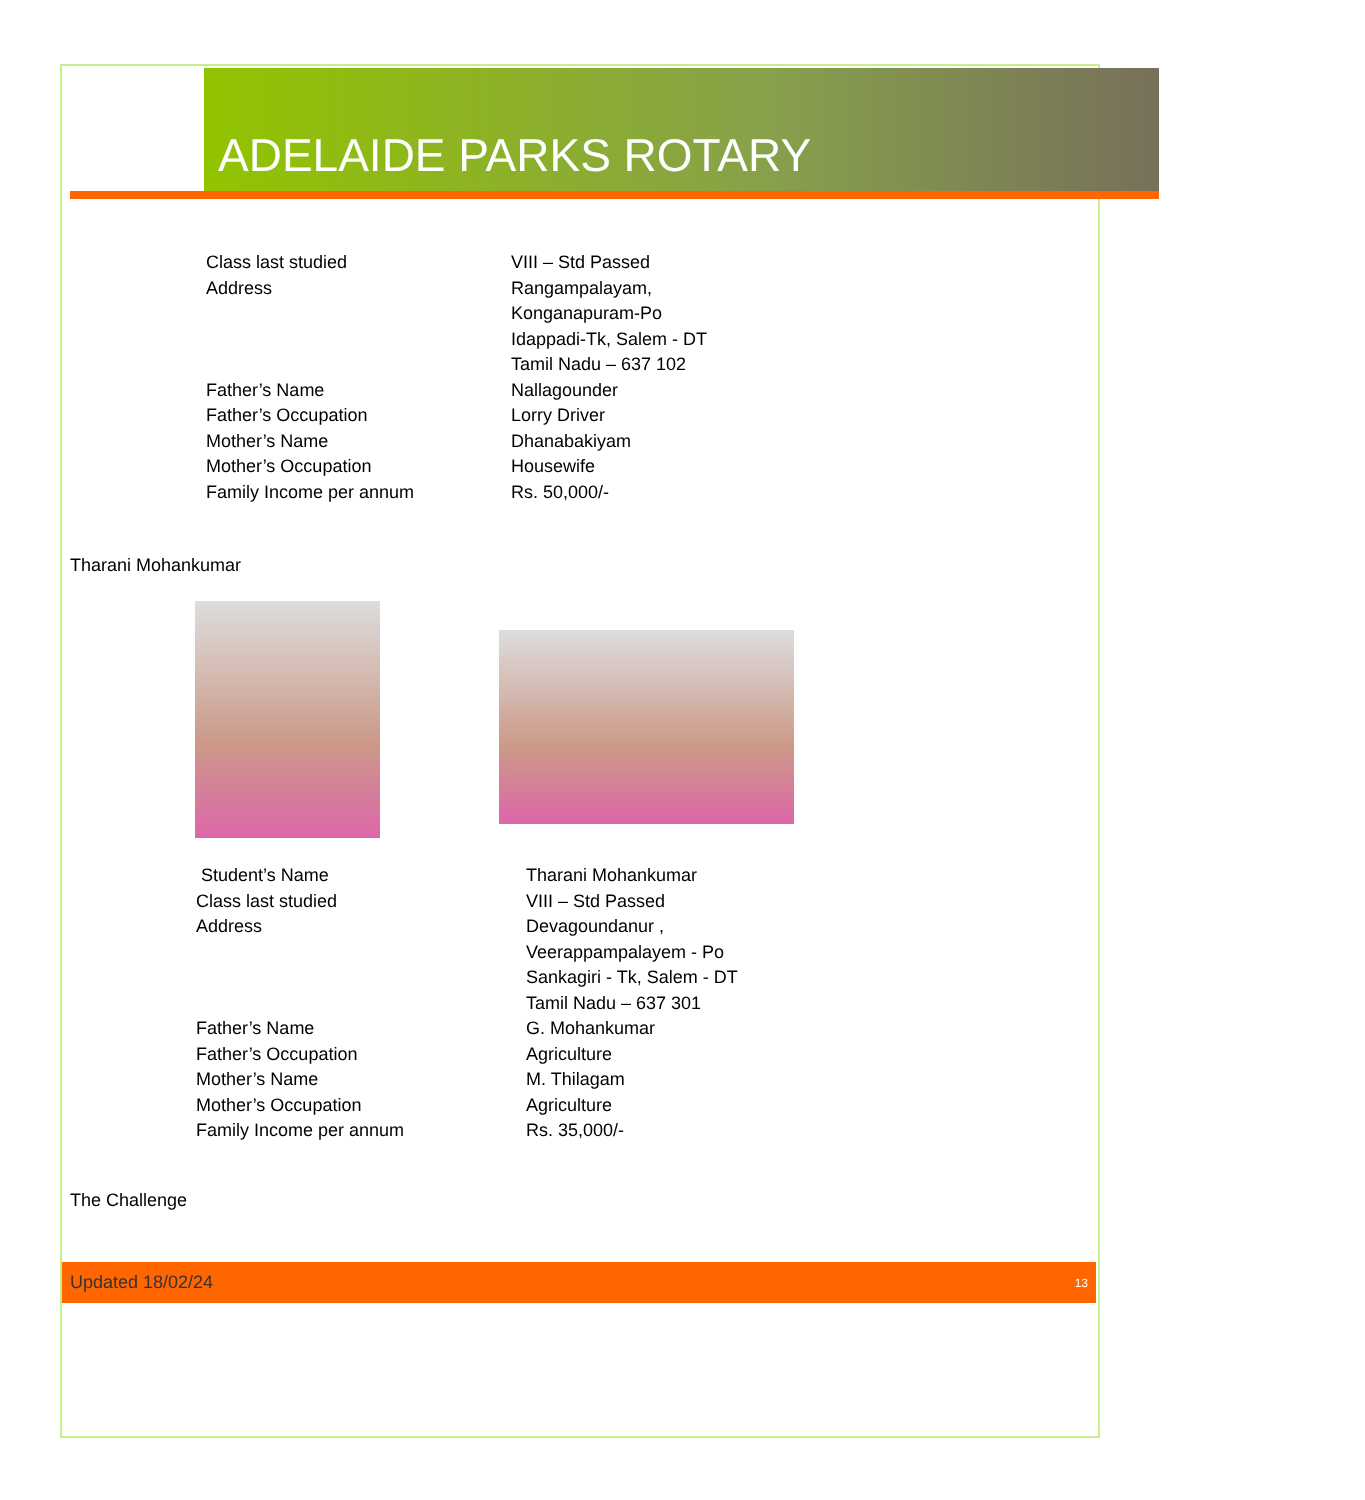ADELAIDE PARKS ROTARY
Class last studied VIII – Std Passed
Address Rangampalayam,
Konganapuram-Po
Idappadi-Tk, Salem - DT
Tamil Nadu – 637 102
Father’s Name Nallagounder
Father’s Occupation Lorry Driver
Mother’s Name Dhanabakiyam
Mother’s Occupation Housewife
Family Income per annum Rs. 50,000/-
Tharani Mohankumar
Student’s Name Tharani Mohankumar
Class last studied VIII – Std Passed
Address Devagoundanur ,
Veerappampalayem - Po
Sankagiri - Tk, Salem - DT
Tamil Nadu – 637 301
Father’s Name G. Mohankumar
Father’s Occupation Agriculture
Mother’s Name M. Thilagam
Mother’s Occupation Agriculture
Family Income per annum Rs. 35,000/-
The Challenge
Updated 18/02/24 13